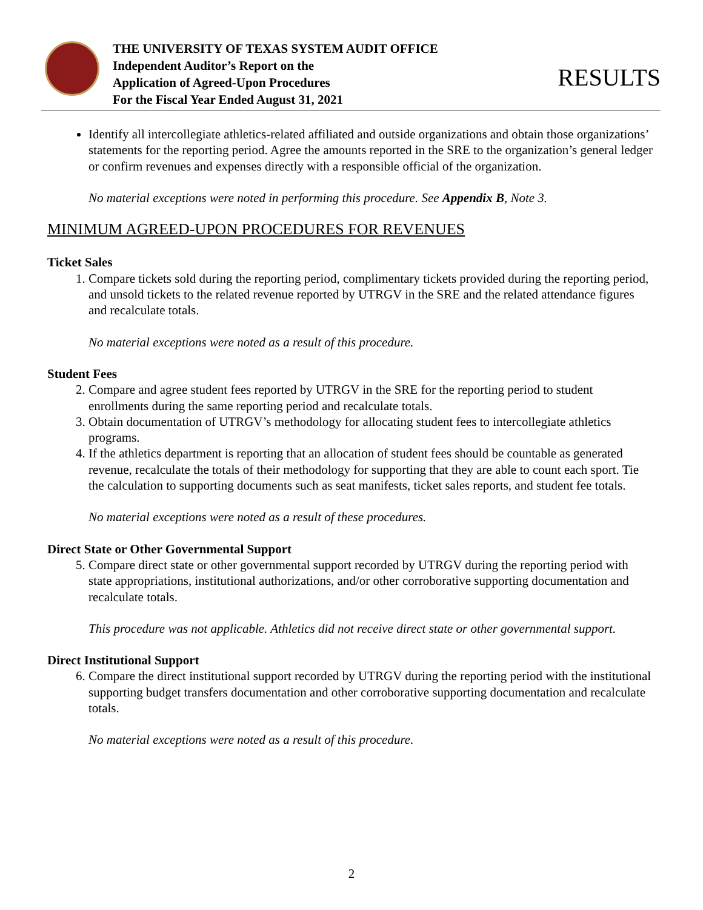THE UNIVERSITY OF TEXAS SYSTEM AUDIT OFFICE
Independent Auditor’s Report on the
Application of Agreed-Upon Procedures
For the Fiscal Year Ended August 31, 2021
RESULTS
Identify all intercollegiate athletics-related affiliated and outside organizations and obtain those organizations’ statements for the reporting period. Agree the amounts reported in the SRE to the organization’s general ledger or confirm revenues and expenses directly with a responsible official of the organization.
No material exceptions were noted in performing this procedure. See Appendix B, Note 3.
MINIMUM AGREED-UPON PROCEDURES FOR REVENUES
Ticket Sales
1. Compare tickets sold during the reporting period, complimentary tickets provided during the reporting period, and unsold tickets to the related revenue reported by UTRGV in the SRE and the related attendance figures and recalculate totals.
No material exceptions were noted as a result of this procedure.
Student Fees
2. Compare and agree student fees reported by UTRGV in the SRE for the reporting period to student enrollments during the same reporting period and recalculate totals.
3. Obtain documentation of UTRGV’s methodology for allocating student fees to intercollegiate athletics programs.
4. If the athletics department is reporting that an allocation of student fees should be countable as generated revenue, recalculate the totals of their methodology for supporting that they are able to count each sport. Tie the calculation to supporting documents such as seat manifests, ticket sales reports, and student fee totals.
No material exceptions were noted as a result of these procedures.
Direct State or Other Governmental Support
5. Compare direct state or other governmental support recorded by UTRGV during the reporting period with state appropriations, institutional authorizations, and/or other corroborative supporting documentation and recalculate totals.
This procedure was not applicable. Athletics did not receive direct state or other governmental support.
Direct Institutional Support
6. Compare the direct institutional support recorded by UTRGV during the reporting period with the institutional supporting budget transfers documentation and other corroborative supporting documentation and recalculate totals.
No material exceptions were noted as a result of this procedure.
2